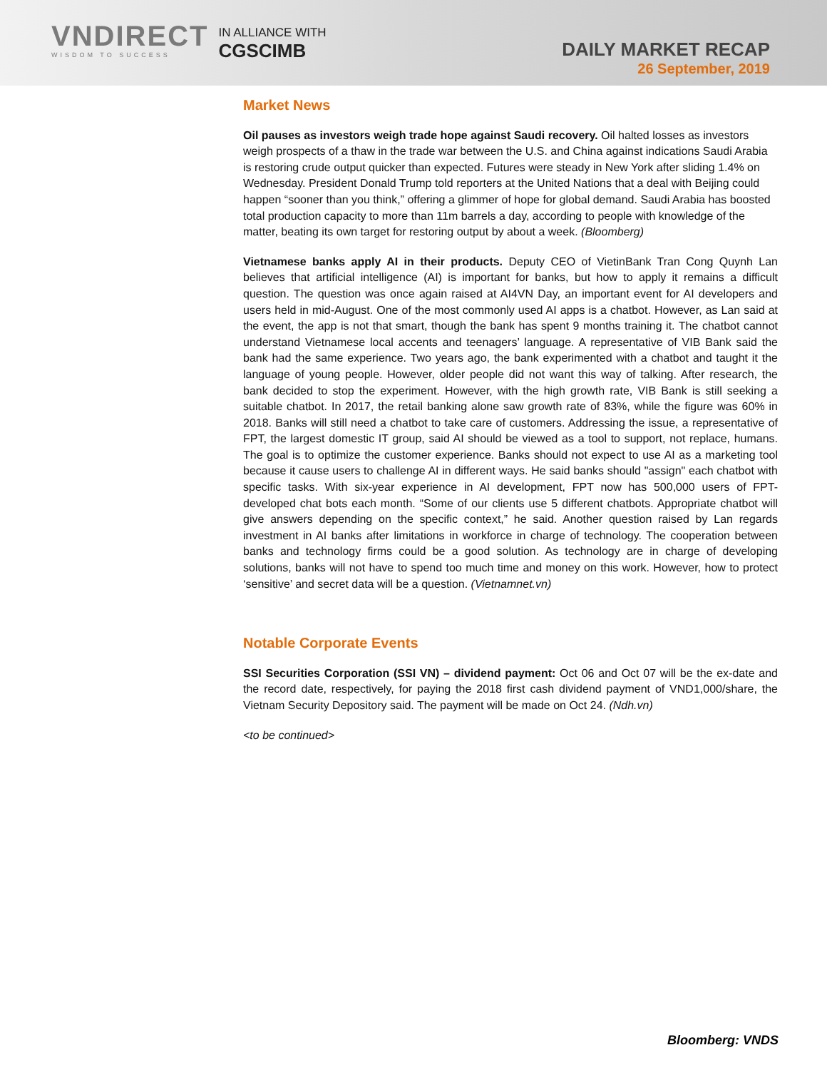VNDIRECT
WISDOM TO SUCCESS
IN ALLIANCE WITH
CGSCIMB
DAILY MARKET RECAP
26 September, 2019
Market News
Oil pauses as investors weigh trade hope against Saudi recovery. Oil halted losses as investors weigh prospects of a thaw in the trade war between the U.S. and China against indications Saudi Arabia is restoring crude output quicker than expected. Futures were steady in New York after sliding 1.4% on Wednesday. President Donald Trump told reporters at the United Nations that a deal with Beijing could happen “sooner than you think,” offering a glimmer of hope for global demand. Saudi Arabia has boosted total production capacity to more than 11m barrels a day, according to people with knowledge of the matter, beating its own target for restoring output by about a week. (Bloomberg)
Vietnamese banks apply AI in their products. Deputy CEO of VietinBank Tran Cong Quynh Lan believes that artificial intelligence (AI) is important for banks, but how to apply it remains a difficult question. The question was once again raised at AI4VN Day, an important event for AI developers and users held in mid-August. One of the most commonly used AI apps is a chatbot. However, as Lan said at the event, the app is not that smart, though the bank has spent 9 months training it. The chatbot cannot understand Vietnamese local accents and teenagers’ language. A representative of VIB Bank said the bank had the same experience. Two years ago, the bank experimented with a chatbot and taught it the language of young people. However, older people did not want this way of talking. After research, the bank decided to stop the experiment. However, with the high growth rate, VIB Bank is still seeking a suitable chatbot. In 2017, the retail banking alone saw growth rate of 83%, while the figure was 60% in 2018. Banks will still need a chatbot to take care of customers. Addressing the issue, a representative of FPT, the largest domestic IT group, said AI should be viewed as a tool to support, not replace, humans. The goal is to optimize the customer experience. Banks should not expect to use AI as a marketing tool because it cause users to challenge AI in different ways. He said banks should "assign" each chatbot with specific tasks. With six-year experience in AI development, FPT now has 500,000 users of FPT-developed chat bots each month. “Some of our clients use 5 different chatbots. Appropriate chatbot will give answers depending on the specific context,” he said. Another question raised by Lan regards investment in AI banks after limitations in workforce in charge of technology. The cooperation between banks and technology firms could be a good solution. As technology are in charge of developing solutions, banks will not have to spend too much time and money on this work. However, how to protect ‘sensitive’ and secret data will be a question. (Vietnamnet.vn)
Notable Corporate Events
SSI Securities Corporation (SSI VN) – dividend payment: Oct 06 and Oct 07 will be the ex-date and the record date, respectively, for paying the 2018 first cash dividend payment of VND1,000/share, the Vietnam Security Depository said. The payment will be made on Oct 24. (Ndh.vn)
<to be continued>
Bloomberg: VNDS